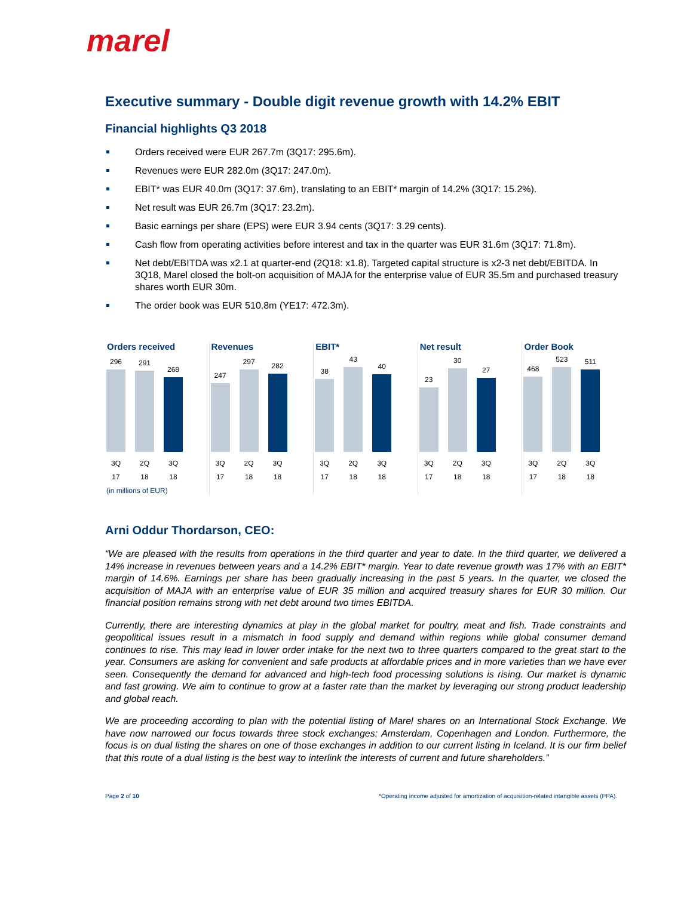marel
Executive summary - Double digit revenue growth with 14.2% EBIT
Financial highlights Q3 2018
Orders received were EUR 267.7m (3Q17: 295.6m).
Revenues were EUR 282.0m (3Q17: 247.0m).
EBIT* was EUR 40.0m (3Q17: 37.6m), translating to an EBIT* margin of 14.2% (3Q17: 15.2%).
Net result was EUR 26.7m (3Q17: 23.2m).
Basic earnings per share (EPS) were EUR 3.94 cents (3Q17: 3.29 cents).
Cash flow from operating activities before interest and tax in the quarter was EUR 31.6m (3Q17: 71.8m).
Net debt/EBITDA was x2.1 at quarter-end (2Q18: x1.8). Targeted capital structure is x2-3 net debt/EBITDA. In 3Q18, Marel closed the bolt-on acquisition of MAJA for the enterprise value of EUR 35.5m and purchased treasury shares worth EUR 30m.
The order book was EUR 510.8m (YE17: 472.3m).
Orders received
296
291
268
3Q 17 2Q 18 3Q 18
(in millions of EUR)
Revenues
247
297
282
3Q 17 2Q 18 3Q 18
EBIT*
38
43
40
3Q 17 2Q 18 3Q 18
Net result
23
30
27
3Q 17 2Q 18 3Q 18
Order Book
468
523
511
3Q 17 2Q 18 3Q 18
Arni Oddur Thordarson, CEO:
“We are pleased with the results from operations in the third quarter and year to date. In the third quarter, we delivered a 14% increase in revenues between years and a 14.2% EBIT* margin. Year to date revenue growth was 17% with an EBIT* margin of 14.6%. Earnings per share has been gradually increasing in the past 5 years. In the quarter, we closed the acquisition of MAJA with an enterprise value of EUR 35 million and acquired treasury shares for EUR 30 million. Our financial position remains strong with net debt around two times EBITDA.
Currently, there are interesting dynamics at play in the global market for poultry, meat and fish. Trade constraints and geopolitical issues result in a mismatch in food supply and demand within regions while global consumer demand continues to rise. This may lead in lower order intake for the next two to three quarters compared to the great start to the year. Consumers are asking for convenient and safe products at affordable prices and in more varieties than we have ever seen. Consequently the demand for advanced and high-tech food processing solutions is rising. Our market is dynamic and fast growing. We aim to continue to grow at a faster rate than the market by leveraging our strong product leadership and global reach.
We are proceeding according to plan with the potential listing of Marel shares on an International Stock Exchange. We have now narrowed our focus towards three stock exchanges: Amsterdam, Copenhagen and London. Furthermore, the focus is on dual listing the shares on one of those exchanges in addition to our current listing in Iceland. It is our firm belief that this route of a dual listing is the best way to interlink the interests of current and future shareholders.”
Page 2 of 10 *Operating income adjusted for amortization of acquisition-related intangible assets (PPA).